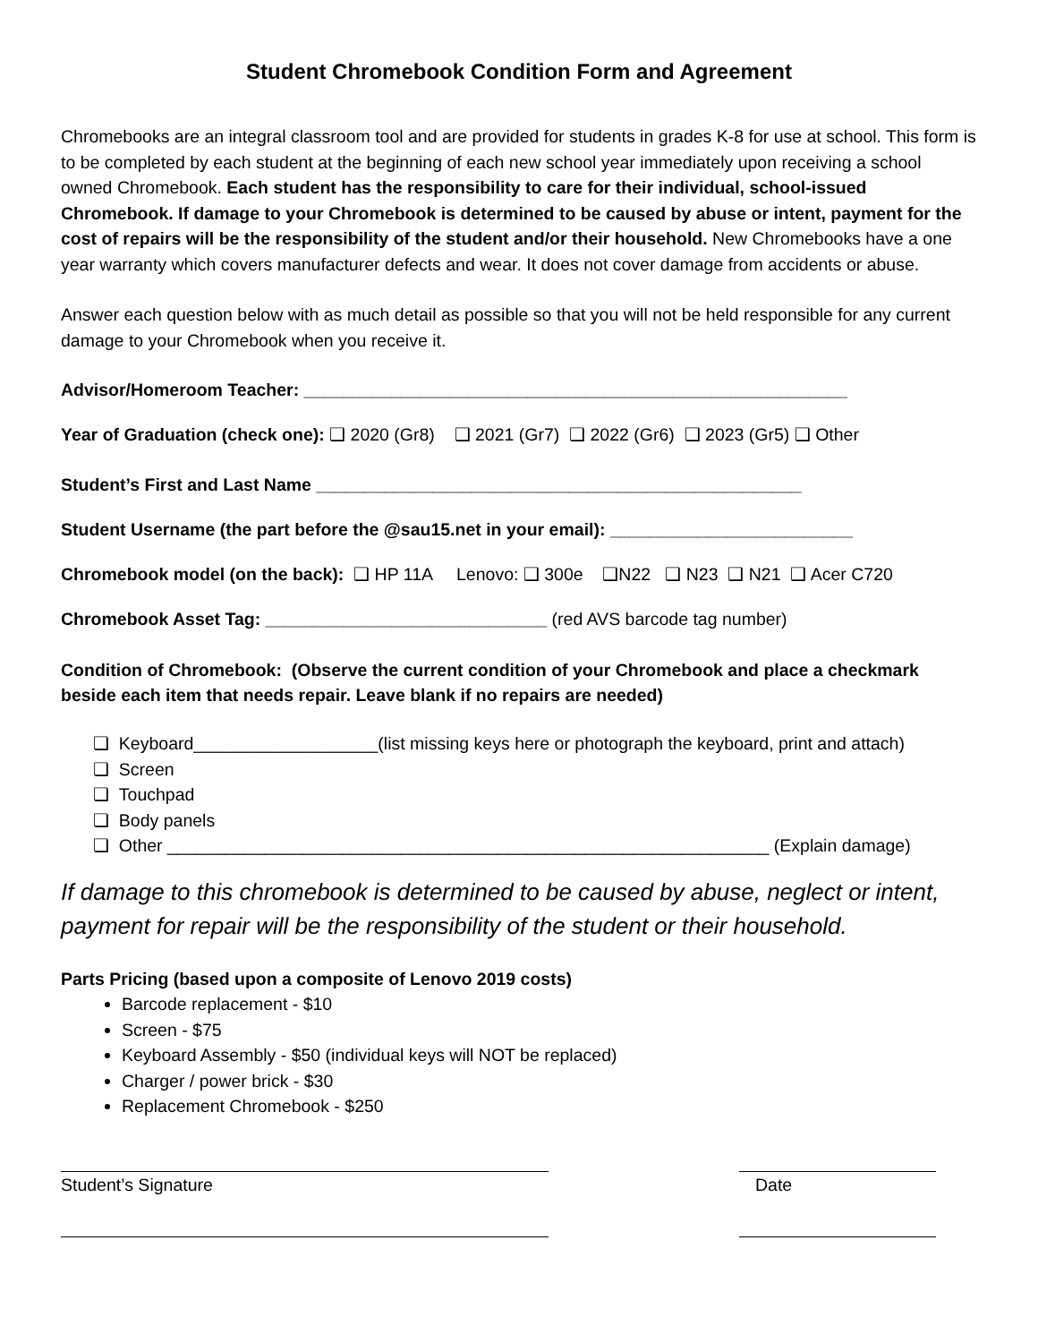Student Chromebook Condition Form and Agreement
Chromebooks are an integral classroom tool and are provided for students in grades K-8 for use at school. This form is to be completed by each student at the beginning of each new school year immediately upon receiving a school owned Chromebook. Each student has the responsibility to care for their individual, school-issued Chromebook. If damage to your Chromebook is determined to be caused by abuse or intent, payment for the cost of repairs will be the responsibility of the student and/or their household. New Chromebooks have a one year warranty which covers manufacturer defects and wear. It does not cover damage from accidents or abuse.
Answer each question below with as much detail as possible so that you will not be held responsible for any current damage to your Chromebook when you receive it.
Advisor/Homeroom Teacher: ________________________________________________________
Year of Graduation (check one): ❑ 2020 (Gr8) ❑ 2021 (Gr7) ❑ 2022 (Gr6) ❑ 2023 (Gr5) ❑ Other
Student’s First and Last Name __________________________________________________
Student Username (the part before the @sau15.net in your email): _________________________
Chromebook model (on the back): ❑ HP 11A Lenovo: ❑ 300e ❑N22 ❑ N23 ❑ N21 ❑ Acer C720
Chromebook Asset Tag: _____________________________ (red AVS barcode tag number)
Condition of Chromebook: (Observe the current condition of your Chromebook and place a checkmark beside each item that needs repair. Leave blank if no repairs are needed)
❏ Keyboard___________________(list missing keys here or photograph the keyboard, print and attach)
❏ Screen
❏ Touchpad
❏ Body panels
❏ Other ______________________________________________________________ (Explain damage)
If damage to this chromebook is determined to be caused by abuse, neglect or intent, payment for repair will be the responsibility of the student or their household.
Parts Pricing (based upon a composite of Lenovo 2019 costs)
Barcode replacement - $10
Screen - $75
Keyboard Assembly - $50 (individual keys will NOT be replaced)
Charger / power brick - $30
Replacement Chromebook - $250
Student’s Signature Date